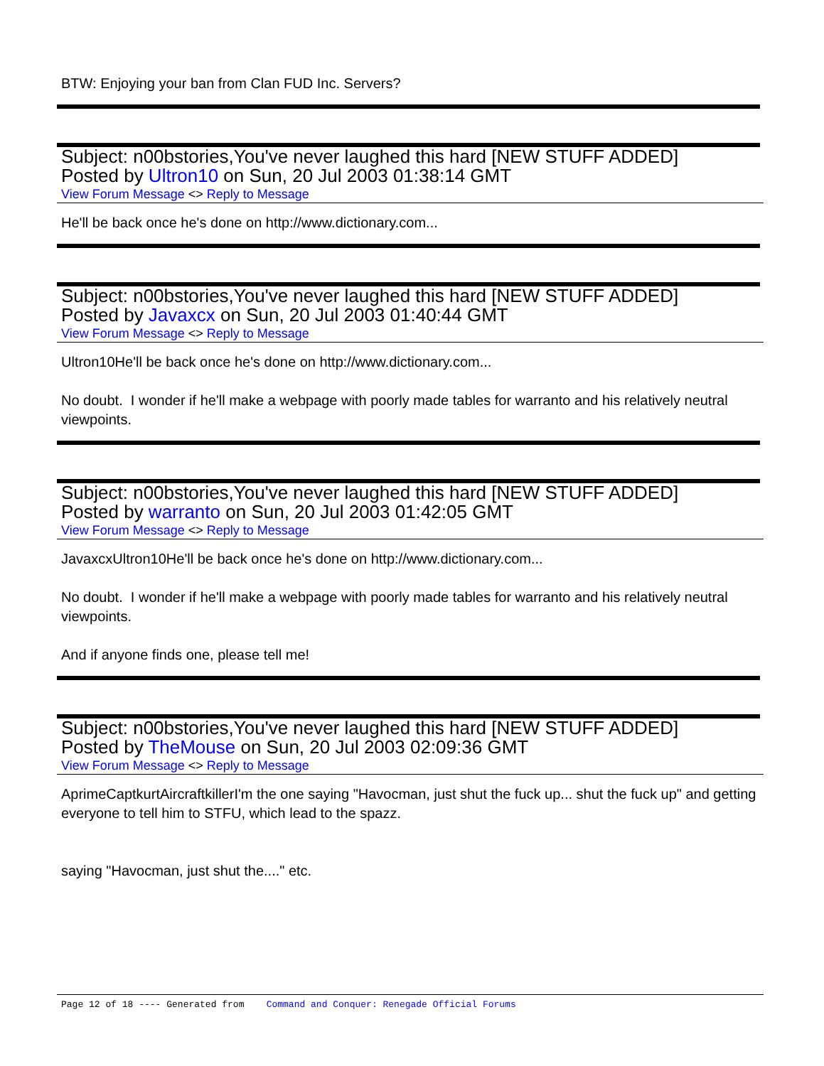BTW: Enjoying your ban from Clan FUD Inc. Servers?
Subject: n00bstories,You've never laughed this hard [NEW STUFF ADDED]
Posted by Ultron10 on Sun, 20 Jul 2003 01:38:14 GMT
View Forum Message <> Reply to Message
He'll be back once he's done on http://www.dictionary.com...
Subject: n00bstories,You've never laughed this hard [NEW STUFF ADDED]
Posted by Javaxcx on Sun, 20 Jul 2003 01:40:44 GMT
View Forum Message <> Reply to Message
Ultron10He'll be back once he's done on http://www.dictionary.com...
No doubt. I wonder if he'll make a webpage with poorly made tables for warranto and his relatively neutral viewpoints.
Subject: n00bstories,You've never laughed this hard [NEW STUFF ADDED]
Posted by warranto on Sun, 20 Jul 2003 01:42:05 GMT
View Forum Message <> Reply to Message
JavaxcxUltron10He'll be back once he's done on http://www.dictionary.com...
No doubt. I wonder if he'll make a webpage with poorly made tables for warranto and his relatively neutral viewpoints.
And if anyone finds one, please tell me!
Subject: n00bstories,You've never laughed this hard [NEW STUFF ADDED]
Posted by TheMouse on Sun, 20 Jul 2003 02:09:36 GMT
View Forum Message <> Reply to Message
AprimeCaptkurtAircraftkillerI'm the one saying "Havocman, just shut the fuck up... shut the fuck up" and getting everyone to tell him to STFU, which lead to the spazz.
saying "Havocman, just shut the...." etc.
Page 12 of 18 ---- Generated from Command and Conquer: Renegade Official Forums